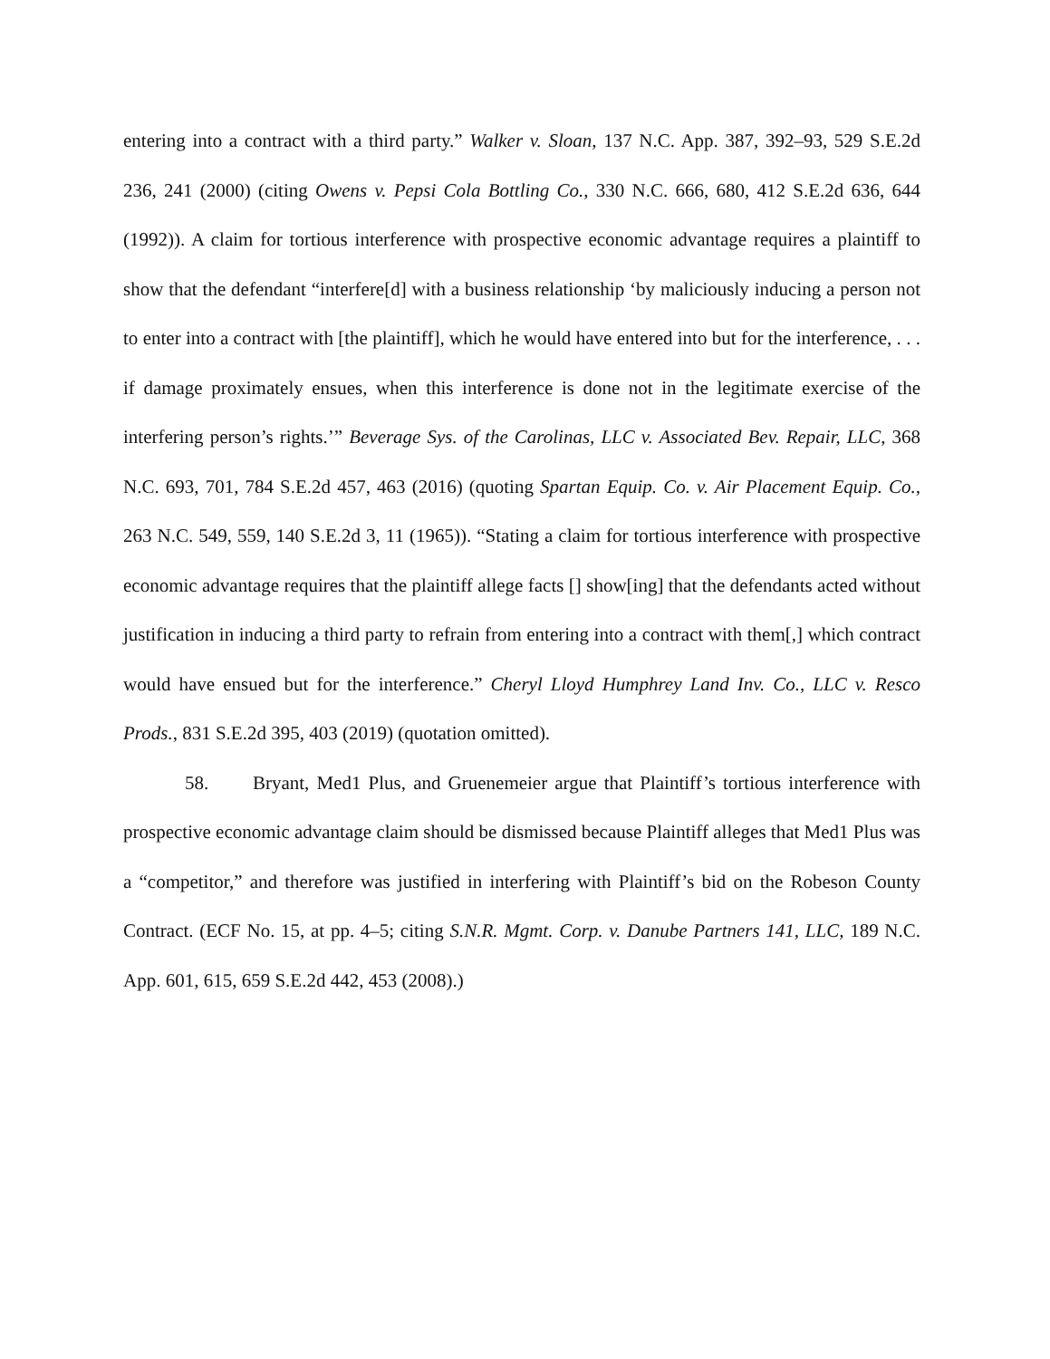entering into a contract with a third party.” Walker v. Sloan, 137 N.C. App. 387, 392–93, 529 S.E.2d 236, 241 (2000) (citing Owens v. Pepsi Cola Bottling Co., 330 N.C. 666, 680, 412 S.E.2d 636, 644 (1992)). A claim for tortious interference with prospective economic advantage requires a plaintiff to show that the defendant “interfere[d] with a business relationship ‘by maliciously inducing a person not to enter into a contract with [the plaintiff], which he would have entered into but for the interference, . . . if damage proximately ensues, when this interference is done not in the legitimate exercise of the interfering person’s rights.’” Beverage Sys. of the Carolinas, LLC v. Associated Bev. Repair, LLC, 368 N.C. 693, 701, 784 S.E.2d 457, 463 (2016) (quoting Spartan Equip. Co. v. Air Placement Equip. Co., 263 N.C. 549, 559, 140 S.E.2d 3, 11 (1965)). “Stating a claim for tortious interference with prospective economic advantage requires that the plaintiff allege facts [] show[ing] that the defendants acted without justification in inducing a third party to refrain from entering into a contract with them[,] which contract would have ensued but for the interference.” Cheryl Lloyd Humphrey Land Inv. Co., LLC v. Resco Prods., 831 S.E.2d 395, 403 (2019) (quotation omitted).
58. Bryant, Med1 Plus, and Gruenemeier argue that Plaintiff’s tortious interference with prospective economic advantage claim should be dismissed because Plaintiff alleges that Med1 Plus was a “competitor,” and therefore was justified in interfering with Plaintiff’s bid on the Robeson County Contract. (ECF No. 15, at pp. 4–5; citing S.N.R. Mgmt. Corp. v. Danube Partners 141, LLC, 189 N.C. App. 601, 615, 659 S.E.2d 442, 453 (2008).)